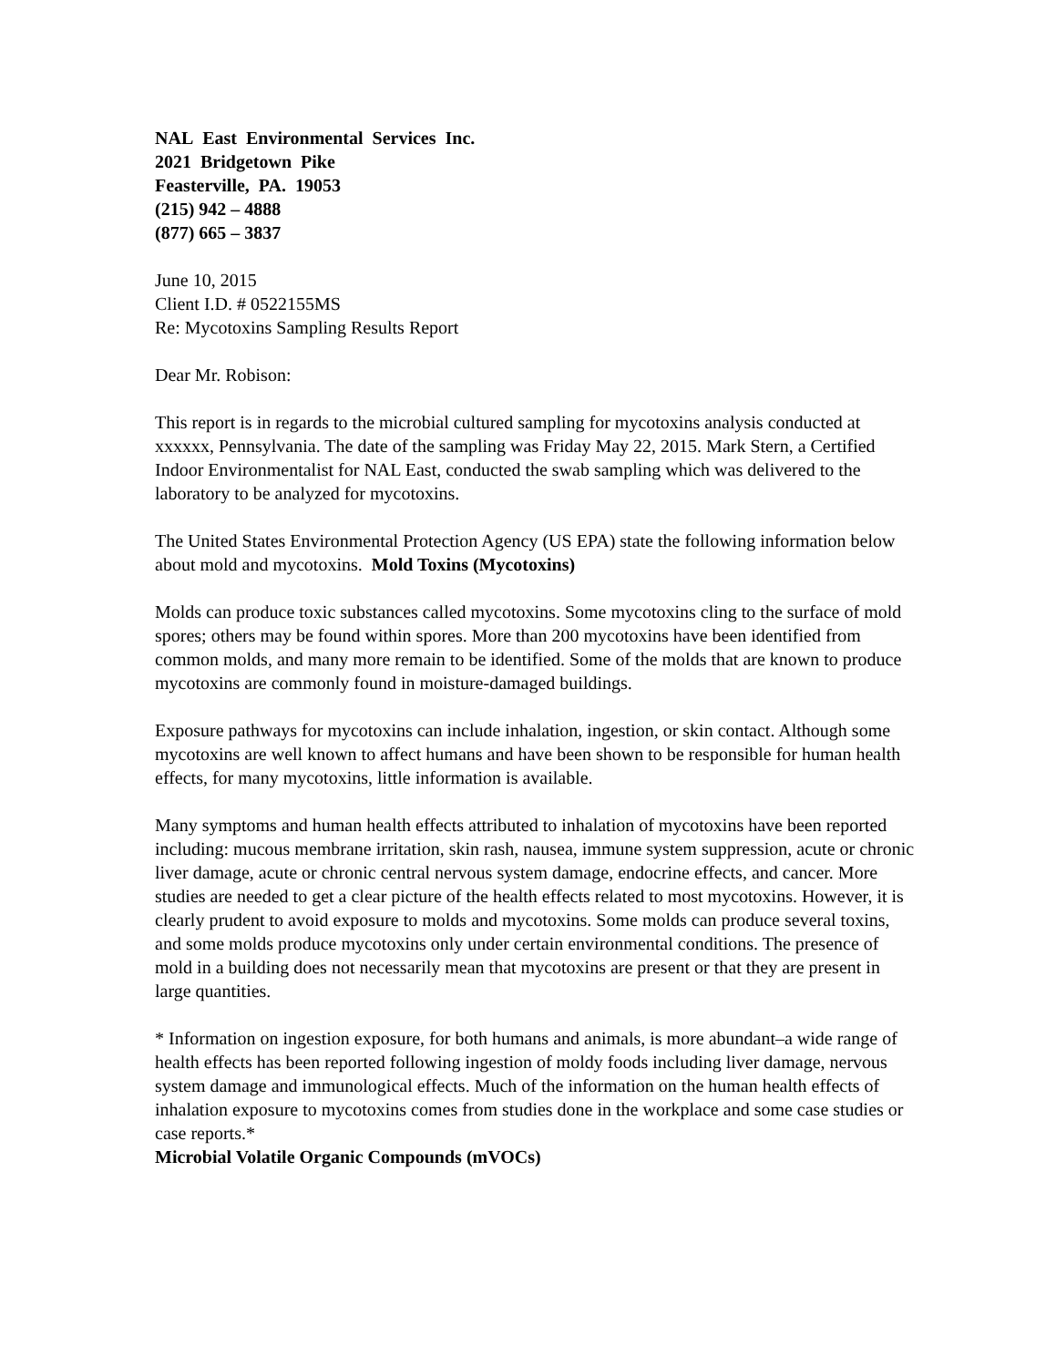NAL East Environmental Services Inc.
2021 Bridgetown Pike
Feasterville, PA. 19053
(215) 942 – 4888
(877) 665 – 3837
June 10, 2015
Client I.D. # 0522155MS
Re: Mycotoxins Sampling Results Report
Dear Mr. Robison:
This report is in regards to the microbial cultured sampling for mycotoxins analysis conducted at xxxxxx, Pennsylvania. The date of the sampling was Friday May 22, 2015. Mark Stern, a Certified Indoor Environmentalist for NAL East, conducted the swab sampling which was delivered to the laboratory to be analyzed for mycotoxins.
The United States Environmental Protection Agency (US EPA) state the following information below about mold and mycotoxins. Mold Toxins (Mycotoxins)
Molds can produce toxic substances called mycotoxins. Some mycotoxins cling to the surface of mold spores; others may be found within spores. More than 200 mycotoxins have been identified from common molds, and many more remain to be identified. Some of the molds that are known to produce mycotoxins are commonly found in moisture-damaged buildings.
Exposure pathways for mycotoxins can include inhalation, ingestion, or skin contact. Although some mycotoxins are well known to affect humans and have been shown to be responsible for human health effects, for many mycotoxins, little information is available.
Many symptoms and human health effects attributed to inhalation of mycotoxins have been reported including: mucous membrane irritation, skin rash, nausea, immune system suppression, acute or chronic liver damage, acute or chronic central nervous system damage, endocrine effects, and cancer. More studies are needed to get a clear picture of the health effects related to most mycotoxins. However, it is clearly prudent to avoid exposure to molds and mycotoxins. Some molds can produce several toxins, and some molds produce mycotoxins only under certain environmental conditions. The presence of mold in a building does not necessarily mean that mycotoxins are present or that they are present in large quantities.
* Information on ingestion exposure, for both humans and animals, is more abundant–a wide range of health effects has been reported following ingestion of moldy foods including liver damage, nervous system damage and immunological effects. Much of the information on the human health effects of inhalation exposure to mycotoxins comes from studies done in the workplace and some case studies or case reports.*
Microbial Volatile Organic Compounds (mVOCs)